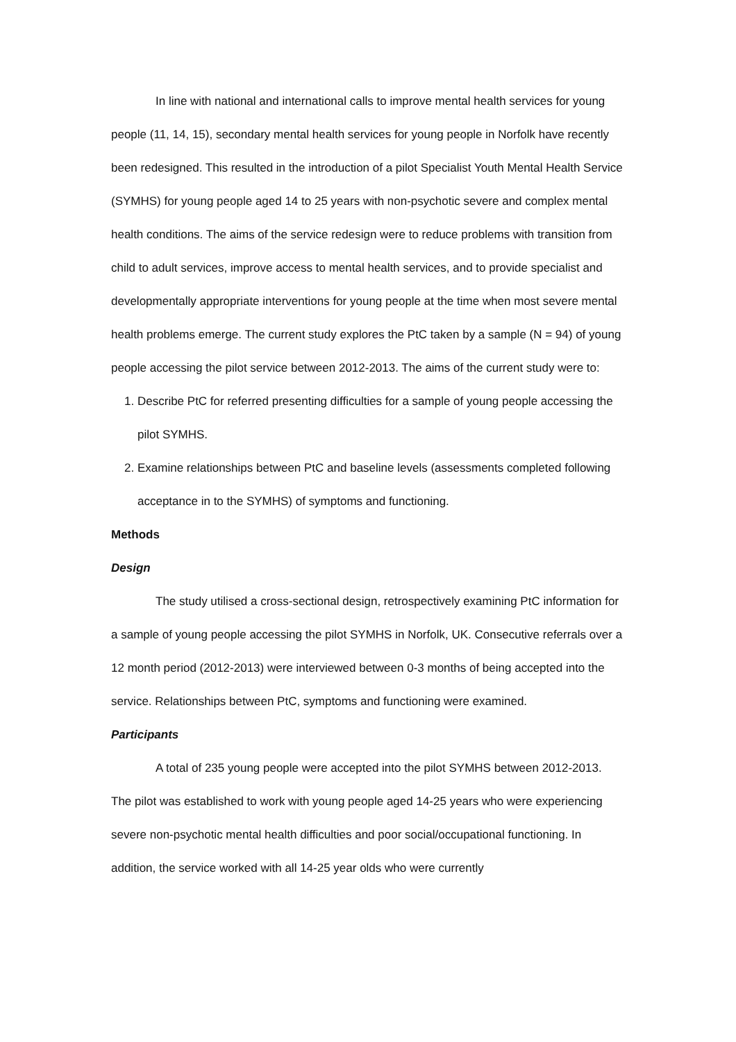In line with national and international calls to improve mental health services for young people (11, 14, 15), secondary mental health services for young people in Norfolk have recently been redesigned. This resulted in the introduction of a pilot Specialist Youth Mental Health Service (SYMHS) for young people aged 14 to 25 years with non-psychotic severe and complex mental health conditions. The aims of the service redesign were to reduce problems with transition from child to adult services, improve access to mental health services, and to provide specialist and developmentally appropriate interventions for young people at the time when most severe mental health problems emerge. The current study explores the PtC taken by a sample (N = 94) of young people accessing the pilot service between 2012-2013. The aims of the current study were to:
1. Describe PtC for referred presenting difficulties for a sample of young people accessing the pilot SYMHS.
2. Examine relationships between PtC and baseline levels (assessments completed following acceptance in to the SYMHS) of symptoms and functioning.
Methods
Design
The study utilised a cross-sectional design, retrospectively examining PtC information for a sample of young people accessing the pilot SYMHS in Norfolk, UK. Consecutive referrals over a 12 month period (2012-2013) were interviewed between 0-3 months of being accepted into the service. Relationships between PtC, symptoms and functioning were examined.
Participants
A total of 235 young people were accepted into the pilot SYMHS between 2012-2013. The pilot was established to work with young people aged 14-25 years who were experiencing severe non-psychotic mental health difficulties and poor social/occupational functioning. In addition, the service worked with all 14-25 year olds who were currently